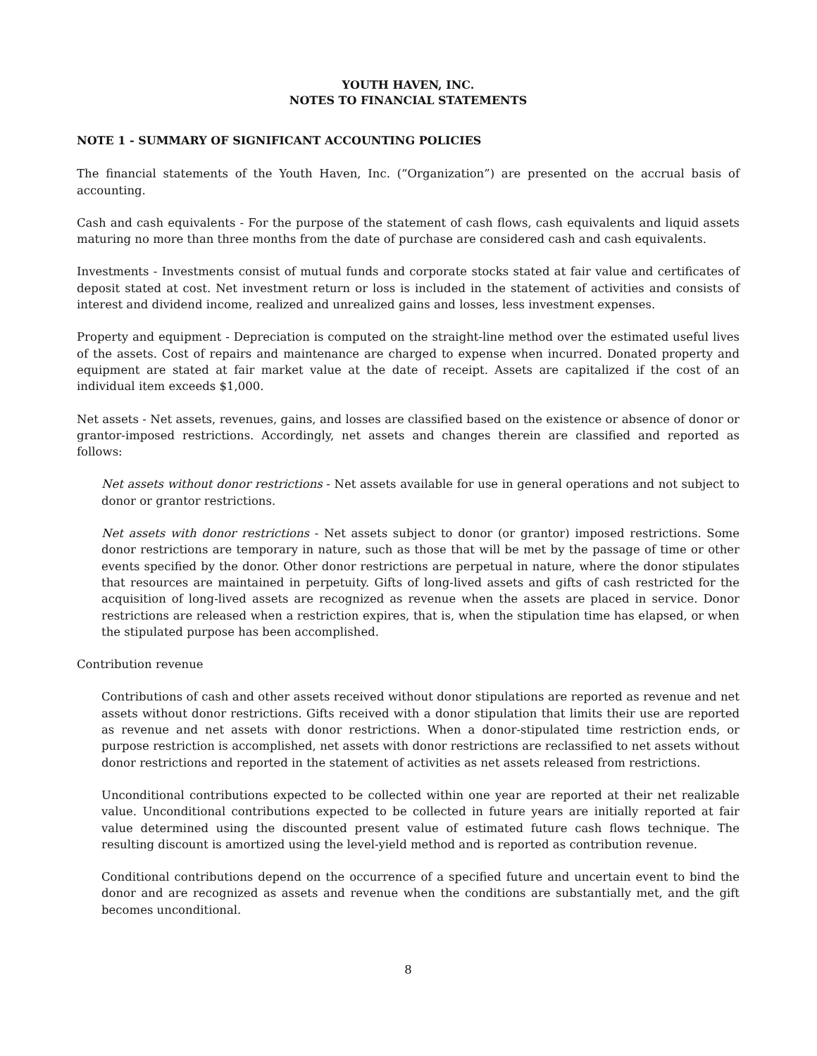YOUTH HAVEN, INC.
NOTES TO FINANCIAL STATEMENTS
NOTE 1 - SUMMARY OF SIGNIFICANT ACCOUNTING POLICIES
The financial statements of the Youth Haven, Inc. (“Organization”) are presented on the accrual basis of accounting.
Cash and cash equivalents - For the purpose of the statement of cash flows, cash equivalents and liquid assets maturing no more than three months from the date of purchase are considered cash and cash equivalents.
Investments - Investments consist of mutual funds and corporate stocks stated at fair value and certificates of deposit stated at cost. Net investment return or loss is included in the statement of activities and consists of interest and dividend income, realized and unrealized gains and losses, less investment expenses.
Property and equipment - Depreciation is computed on the straight-line method over the estimated useful lives of the assets. Cost of repairs and maintenance are charged to expense when incurred. Donated property and equipment are stated at fair market value at the date of receipt. Assets are capitalized if the cost of an individual item exceeds $1,000.
Net assets - Net assets, revenues, gains, and losses are classified based on the existence or absence of donor or grantor-imposed restrictions. Accordingly, net assets and changes therein are classified and reported as follows:
Net assets without donor restrictions - Net assets available for use in general operations and not subject to donor or grantor restrictions.
Net assets with donor restrictions - Net assets subject to donor (or grantor) imposed restrictions. Some donor restrictions are temporary in nature, such as those that will be met by the passage of time or other events specified by the donor. Other donor restrictions are perpetual in nature, where the donor stipulates that resources are maintained in perpetuity. Gifts of long-lived assets and gifts of cash restricted for the acquisition of long-lived assets are recognized as revenue when the assets are placed in service. Donor restrictions are released when a restriction expires, that is, when the stipulation time has elapsed, or when the stipulated purpose has been accomplished.
Contribution revenue
Contributions of cash and other assets received without donor stipulations are reported as revenue and net assets without donor restrictions. Gifts received with a donor stipulation that limits their use are reported as revenue and net assets with donor restrictions. When a donor-stipulated time restriction ends, or purpose restriction is accomplished, net assets with donor restrictions are reclassified to net assets without donor restrictions and reported in the statement of activities as net assets released from restrictions.
Unconditional contributions expected to be collected within one year are reported at their net realizable value. Unconditional contributions expected to be collected in future years are initially reported at fair value determined using the discounted present value of estimated future cash flows technique. The resulting discount is amortized using the level-yield method and is reported as contribution revenue.
Conditional contributions depend on the occurrence of a specified future and uncertain event to bind the donor and are recognized as assets and revenue when the conditions are substantially met, and the gift becomes unconditional.
8